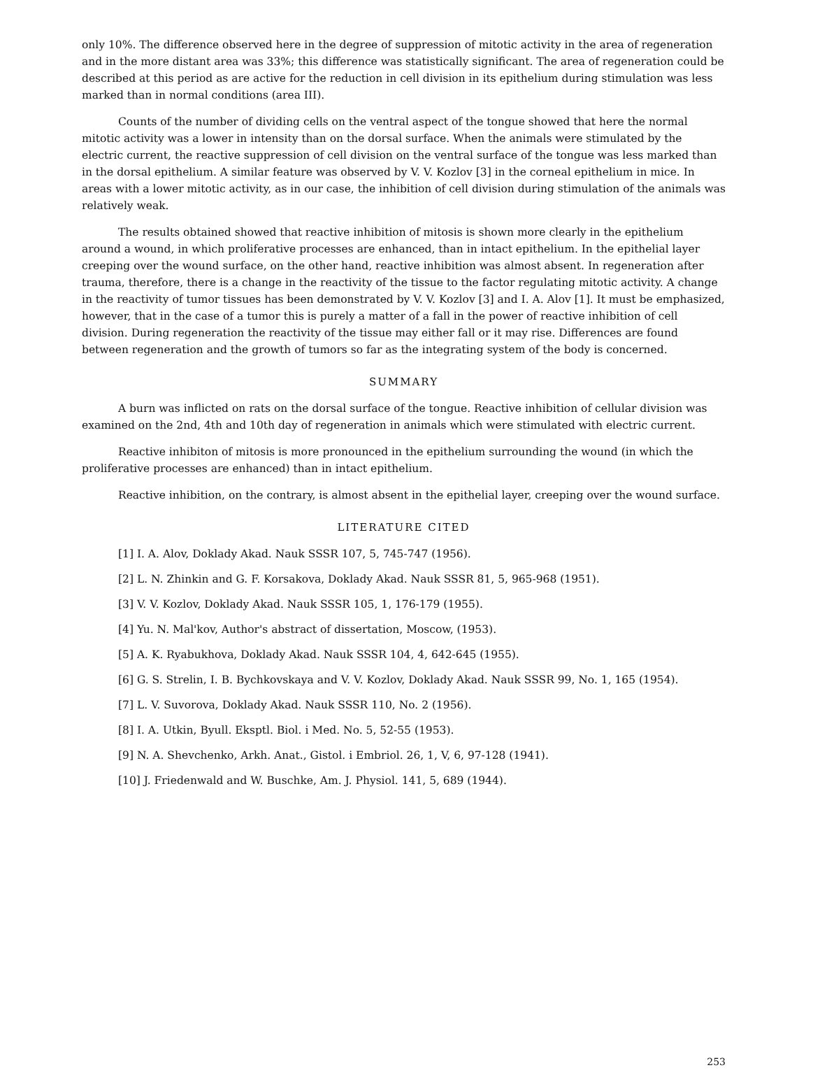only 10%. The difference observed here in the degree of suppression of mitotic activity in the area of regeneration and in the more distant area was 33%; this difference was statistically significant. The area of regeneration could be described at this period as are active for the reduction in cell division in its epithelium during stimulation was less marked than in normal conditions (area III).
Counts of the number of dividing cells on the ventral aspect of the tongue showed that here the normal mitotic activity was a lower in intensity than on the dorsal surface. When the animals were stimulated by the electric current, the reactive suppression of cell division on the ventral surface of the tongue was less marked than in the dorsal epithelium. A similar feature was observed by V. V. Kozlov [3] in the corneal epithelium in mice. In areas with a lower mitotic activity, as in our case, the inhibition of cell division during stimulation of the animals was relatively weak.
The results obtained showed that reactive inhibition of mitosis is shown more clearly in the epithelium around a wound, in which proliferative processes are enhanced, than in intact epithelium. In the epithelial layer creeping over the wound surface, on the other hand, reactive inhibition was almost absent. In regeneration after trauma, therefore, there is a change in the reactivity of the tissue to the factor regulating mitotic activity. A change in the reactivity of tumor tissues has been demonstrated by V. V. Kozlov [3] and I. A. Alov [1]. It must be emphasized, however, that in the case of a tumor this is purely a matter of a fall in the power of reactive inhibition of cell division. During regeneration the reactivity of the tissue may either fall or it may rise. Differences are found between regeneration and the growth of tumors so far as the integrating system of the body is concerned.
SUMMARY
A burn was inflicted on rats on the dorsal surface of the tongue. Reactive inhibition of cellular division was examined on the 2nd, 4th and 10th day of regeneration in animals which were stimulated with electric current.
Reactive inhibiton of mitosis is more pronounced in the epithelium surrounding the wound (in which the proliferative processes are enhanced) than in intact epithelium.
Reactive inhibition, on the contrary, is almost absent in the epithelial layer, creeping over the wound surface.
LITERATURE CITED
[1] I. A. Alov, Doklady Akad. Nauk SSSR 107, 5, 745-747 (1956).
[2] L. N. Zhinkin and G. F. Korsakova, Doklady Akad. Nauk SSSR 81, 5, 965-968 (1951).
[3] V. V. Kozlov, Doklady Akad. Nauk SSSR 105, 1, 176-179 (1955).
[4] Yu. N. Mal'kov, Author's abstract of dissertation, Moscow, (1953).
[5] A. K. Ryabukhova, Doklady Akad. Nauk SSSR 104, 4, 642-645 (1955).
[6] G. S. Strelin, I. B. Bychkovskaya and V. V. Kozlov, Doklady Akad. Nauk SSSR 99, No. 1, 165 (1954).
[7] L. V. Suvorova, Doklady Akad. Nauk SSSR 110, No. 2 (1956).
[8] I. A. Utkin, Byull. Eksptl. Biol. i Med. No. 5, 52-55 (1953).
[9] N. A. Shevchenko, Arkh. Anat., Gistol. i Embriol. 26, 1, V, 6, 97-128 (1941).
[10] J. Friedenwald and W. Buschke, Am. J. Physiol. 141, 5, 689 (1944).
253